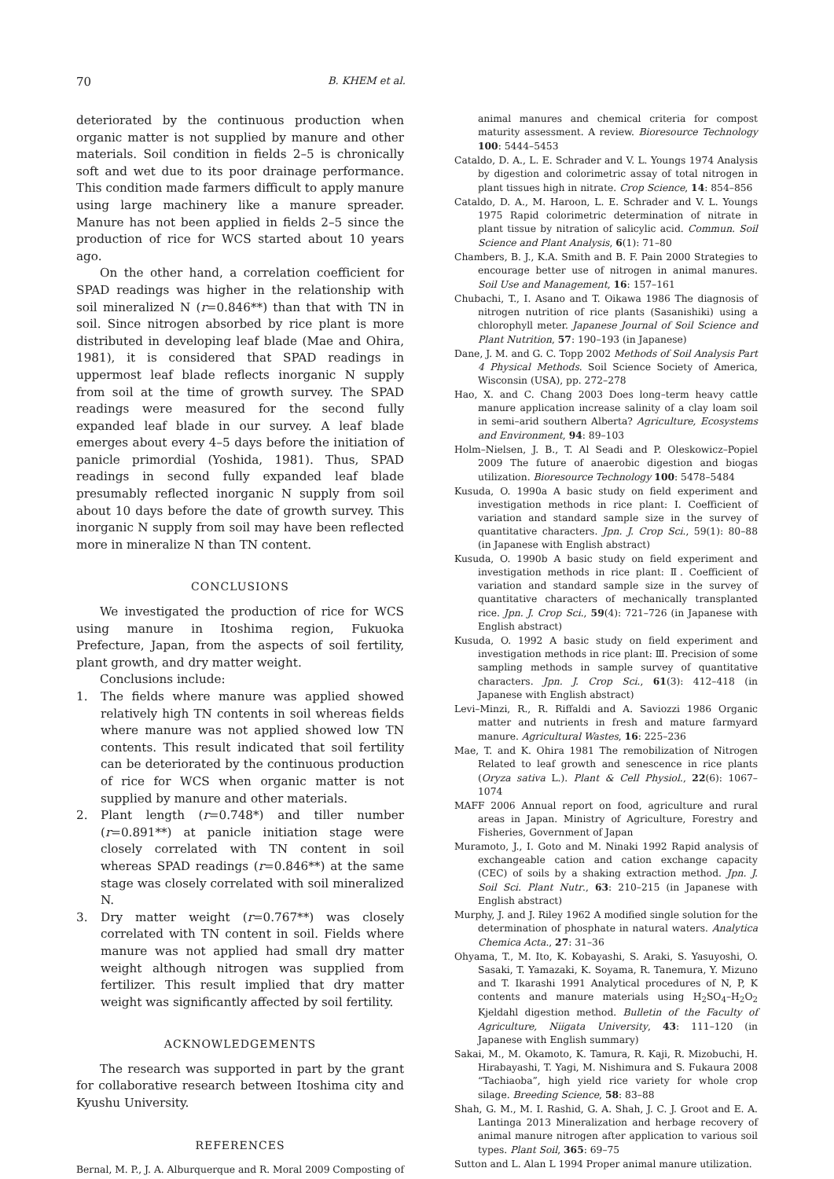70 B. KHEM et al.
deteriorated by the continuous production when organic matter is not supplied by manure and other materials. Soil condition in fields 2–5 is chronically soft and wet due to its poor drainage performance. This condition made farmers difficult to apply manure using large machinery like a manure spreader. Manure has not been applied in fields 2–5 since the production of rice for WCS started about 10 years ago.
On the other hand, a correlation coefficient for SPAD readings was higher in the relationship with soil mineralized N (r=0.846**) than that with TN in soil. Since nitrogen absorbed by rice plant is more distributed in developing leaf blade (Mae and Ohira, 1981), it is considered that SPAD readings in uppermost leaf blade reflects inorganic N supply from soil at the time of growth survey. The SPAD readings were measured for the second fully expanded leaf blade in our survey. A leaf blade emerges about every 4–5 days before the initiation of panicle primordial (Yoshida, 1981). Thus, SPAD readings in second fully expanded leaf blade presumably reflected inorganic N supply from soil about 10 days before the date of growth survey. This inorganic N supply from soil may have been reflected more in mineralize N than TN content.
CONCLUSIONS
We investigated the production of rice for WCS using manure in Itoshima region, Fukuoka Prefecture, Japan, from the aspects of soil fertility, plant growth, and dry matter weight.
Conclusions include:
1. The fields where manure was applied showed relatively high TN contents in soil whereas fields where manure was not applied showed low TN contents. This result indicated that soil fertility can be deteriorated by the continuous production of rice for WCS when organic matter is not supplied by manure and other materials.
2. Plant length (r=0.748*) and tiller number (r=0.891**) at panicle initiation stage were closely correlated with TN content in soil whereas SPAD readings (r=0.846**) at the same stage was closely correlated with soil mineralized N.
3. Dry matter weight (r=0.767**) was closely correlated with TN content in soil. Fields where manure was not applied had small dry matter weight although nitrogen was supplied from fertilizer. This result implied that dry matter weight was significantly affected by soil fertility.
ACKNOWLEDGEMENTS
The research was supported in part by the grant for collaborative research between Itoshima city and Kyushu University.
REFERENCES
Bernal, M. P., J. A. Alburquerque and R. Moral 2009 Composting of
animal manures and chemical criteria for compost maturity assessment. A review. Bioresource Technology 100: 5444–5453
Cataldo, D. A., L. E. Schrader and V. L. Youngs 1974 Analysis by digestion and colorimetric assay of total nitrogen in plant tissues high in nitrate. Crop Science, 14: 854–856
Cataldo, D. A., M. Haroon, L. E. Schrader and V. L. Youngs 1975 Rapid colorimetric determination of nitrate in plant tissue by nitration of salicylic acid. Commun. Soil Science and Plant Analysis, 6(1): 71–80
Chambers, B. J., K.A. Smith and B. F. Pain 2000 Strategies to encourage better use of nitrogen in animal manures. Soil Use and Management, 16: 157–161
Chubachi, T., I. Asano and T. Oikawa 1986 The diagnosis of nitrogen nutrition of rice plants (Sasanishiki) using a chlorophyll meter. Japanese Journal of Soil Science and Plant Nutrition, 57: 190–193 (in Japanese)
Dane, J. M. and G. C. Topp 2002 Methods of Soil Analysis Part 4 Physical Methods. Soil Science Society of America, Wisconsin (USA), pp. 272–278
Hao, X. and C. Chang 2003 Does long–term heavy cattle manure application increase salinity of a clay loam soil in semi–arid southern Alberta? Agriculture, Ecosystems and Environment, 94: 89–103
Holm–Nielsen, J. B., T. Al Seadi and P. Oleskowicz–Popiel 2009 The future of anaerobic digestion and biogas utilization. Bioresource Technology 100: 5478–5484
Kusuda, O. 1990a A basic study on field experiment and investigation methods in rice plant: I. Coefficient of variation and standard sample size in the survey of quantitative characters. Jpn. J. Crop Sci., 59(1): 80–88 (in Japanese with English abstract)
Kusuda, O. 1990b A basic study on field experiment and investigation methods in rice plant: Ⅱ. Coefficient of variation and standard sample size in the survey of quantitative characters of mechanically transplanted rice. Jpn. J. Crop Sci., 59(4): 721–726 (in Japanese with English abstract)
Kusuda, O. 1992 A basic study on field experiment and investigation methods in rice plant: Ⅲ. Precision of some sampling methods in sample survey of quantitative characters. Jpn. J. Crop Sci., 61(3): 412–418 (in Japanese with English abstract)
Levi–Minzi, R., R. Riffaldi and A. Saviozzi 1986 Organic matter and nutrients in fresh and mature farmyard manure. Agricultural Wastes, 16: 225–236
Mae, T. and K. Ohira 1981 The remobilization of Nitrogen Related to leaf growth and senescence in rice plants (Oryza sativa L.). Plant & Cell Physiol., 22(6): 1067–1074
MAFF 2006 Annual report on food, agriculture and rural areas in Japan. Ministry of Agriculture, Forestry and Fisheries, Government of Japan
Muramoto, J., I. Goto and M. Ninaki 1992 Rapid analysis of exchangeable cation and cation exchange capacity (CEC) of soils by a shaking extraction method. Jpn. J. Soil Sci. Plant Nutr., 63: 210–215 (in Japanese with English abstract)
Murphy, J. and J. Riley 1962 A modified single solution for the determination of phosphate in natural waters. Analytica Chemica Acta., 27: 31–36
Ohyama, T., M. Ito, K. Kobayashi, S. Araki, S. Yasuyoshi, O. Sasaki, T. Yamazaki, K. Soyama, R. Tanemura, Y. Mizuno and T. Ikarashi 1991 Analytical procedures of N, P, K contents and manure materials using H<sub>2</sub>SO<sub>4</sub>–H<sub>2</sub>O<sub>2</sub> Kjeldahl digestion method. Bulletin of the Faculty of Agriculture, Niigata University, 43: 111–120 (in Japanese with English summary)
Sakai, M., M. Okamoto, K. Tamura, R. Kaji, R. Mizobuchi, H. Hirabayashi, T. Yagi, M. Nishimura and S. Fukaura 2008 “Tachiaoba”, high yield rice variety for whole crop silage. Breeding Science, 58: 83–88
Shah, G. M., M. I. Rashid, G. A. Shah, J. C. J. Groot and E. A. Lantinga 2013 Mineralization and herbage recovery of animal manure nitrogen after application to various soil types. Plant Soil, 365: 69–75
Sutton and L. Alan L 1994 Proper animal manure utilization.